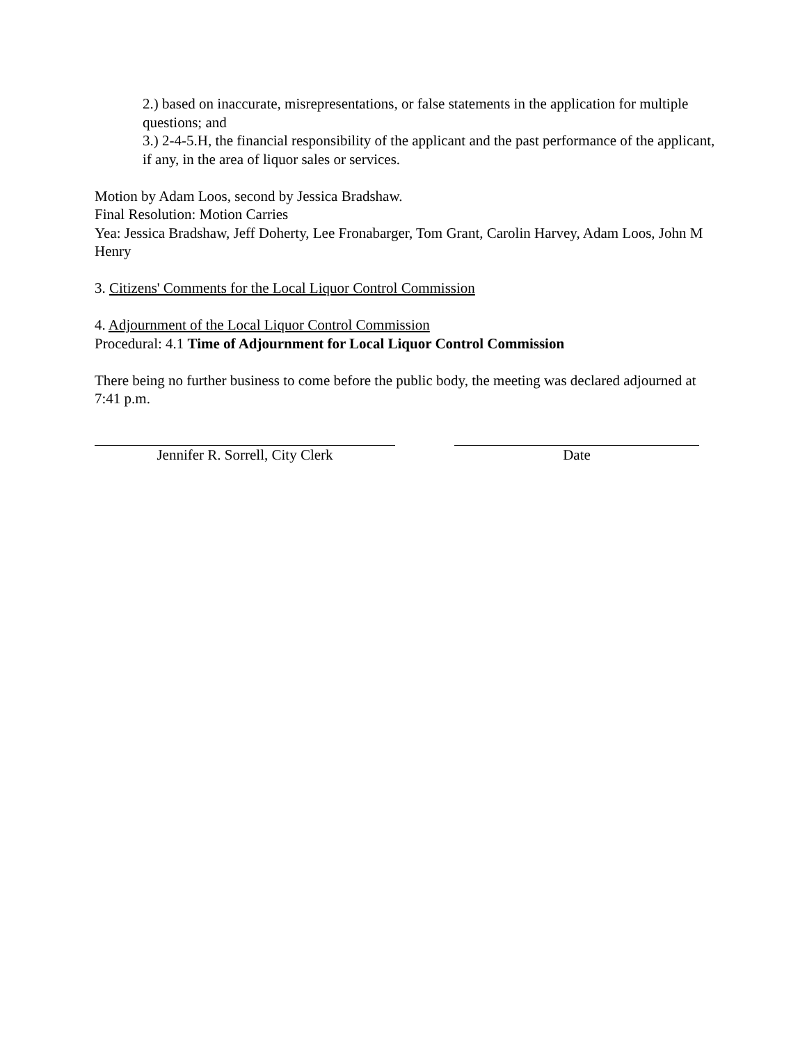2.) based on inaccurate, misrepresentations, or false statements in the application for multiple questions; and
3.) 2-4-5.H, the financial responsibility of the applicant and the past performance of the applicant, if any, in the area of liquor sales or services.
Motion by Adam Loos, second by Jessica Bradshaw.
Final Resolution: Motion Carries
Yea: Jessica Bradshaw, Jeff Doherty, Lee Fronabarger, Tom Grant, Carolin Harvey, Adam Loos, John M Henry
3. Citizens' Comments for the Local Liquor Control Commission
4. Adjournment of the Local Liquor Control Commission
Procedural: 4.1 Time of Adjournment for Local Liquor Control Commission
There being no further business to come before the public body, the meeting was declared adjourned at 7:41 p.m.
Jennifer R. Sorrell, City Clerk Date